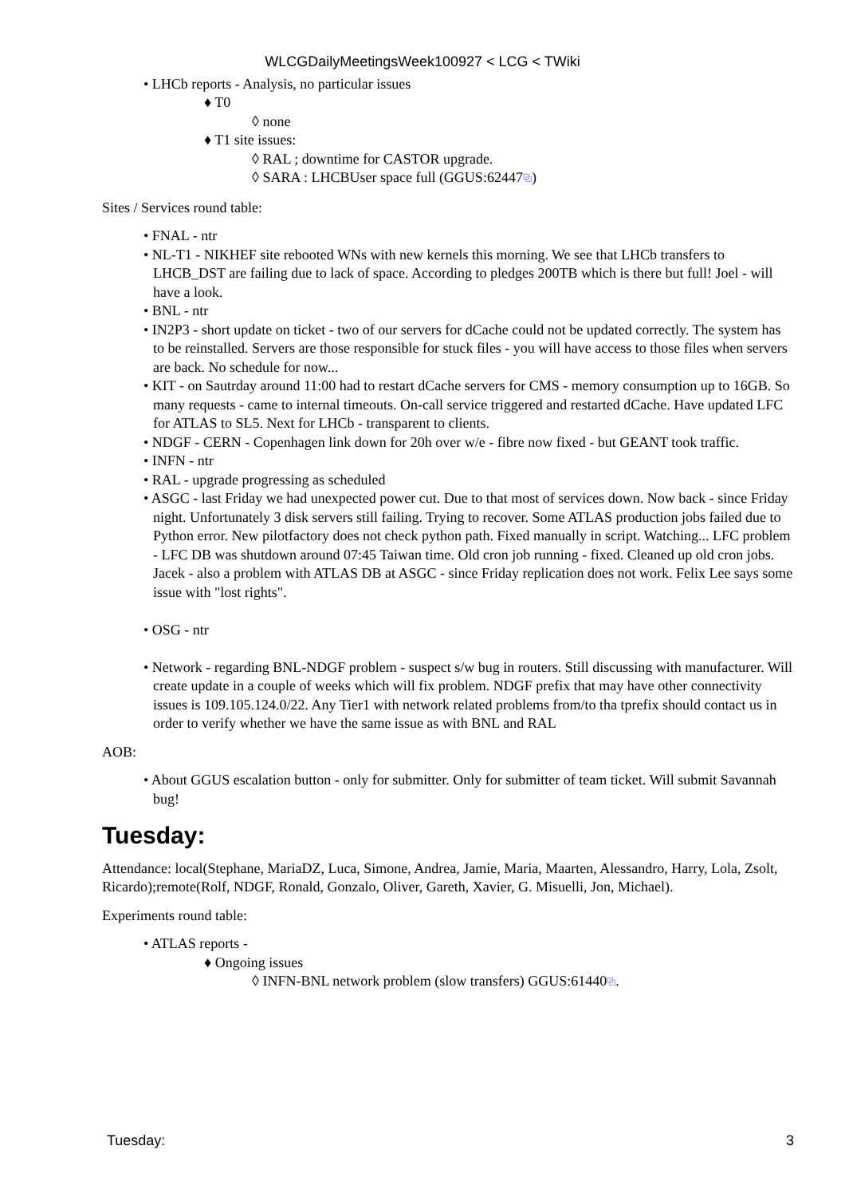WLCGDailyMeetingsWeek100927 < LCG < TWiki
• LHCb reports - Analysis, no particular issues
♦ T0
◊ none
♦ T1 site issues:
◊ RAL ; downtime for CASTOR upgrade.
◊ SARA : LHCBUser space full (GGUS:62447⧉)
Sites / Services round table:
• FNAL - ntr
• NL-T1 - NIKHEF site rebooted WNs with new kernels this morning. We see that LHCb transfers to LHCB_DST are failing due to lack of space. According to pledges 200TB which is there but full! Joel - will have a look.
• BNL - ntr
• IN2P3 - short update on ticket - two of our servers for dCache could not be updated correctly. The system has to be reinstalled. Servers are those responsible for stuck files - you will have access to those files when servers are back. No schedule for now...
• KIT - on Sautrday around 11:00 had to restart dCache servers for CMS - memory consumption up to 16GB. So many requests - came to internal timeouts. On-call service triggered and restarted dCache. Have updated LFC for ATLAS to SL5. Next for LHCb - transparent to clients.
• NDGF - CERN - Copenhagen link down for 20h over w/e - fibre now fixed - but GEANT took traffic.
• INFN - ntr
• RAL - upgrade progressing as scheduled
• ASGC - last Friday we had unexpected power cut. Due to that most of services down. Now back - since Friday night. Unfortunately 3 disk servers still failing. Trying to recover. Some ATLAS production jobs failed due to Python error. New pilotfactory does not check python path. Fixed manually in script. Watching... LFC problem - LFC DB was shutdown around 07:45 Taiwan time. Old cron job running - fixed. Cleaned up old cron jobs. Jacek - also a problem with ATLAS DB at ASGC - since Friday replication does not work. Felix Lee says some issue with "lost rights".
• OSG - ntr
• Network - regarding BNL-NDGF problem - suspect s/w bug in routers. Still discussing with manufacturer. Will create update in a couple of weeks which will fix problem. NDGF prefix that may have other connectivity issues is 109.105.124.0/22. Any Tier1 with network related problems from/to tha tprefix should contact us in order to verify whether we have the same issue as with BNL and RAL
AOB:
• About GGUS escalation button - only for submitter. Only for submitter of team ticket. Will submit Savannah bug!
Tuesday:
Attendance: local(Stephane, MariaDZ, Luca, Simone, Andrea, Jamie, Maria, Maarten, Alessandro, Harry, Lola, Zsolt, Ricardo);remote(Rolf, NDGF, Ronald, Gonzalo, Oliver, Gareth, Xavier, G. Misuelli, Jon, Michael).
Experiments round table:
• ATLAS reports -
♦ Ongoing issues
◊ INFN-BNL network problem (slow transfers) GGUS:61440⧉.
Tuesday: 3